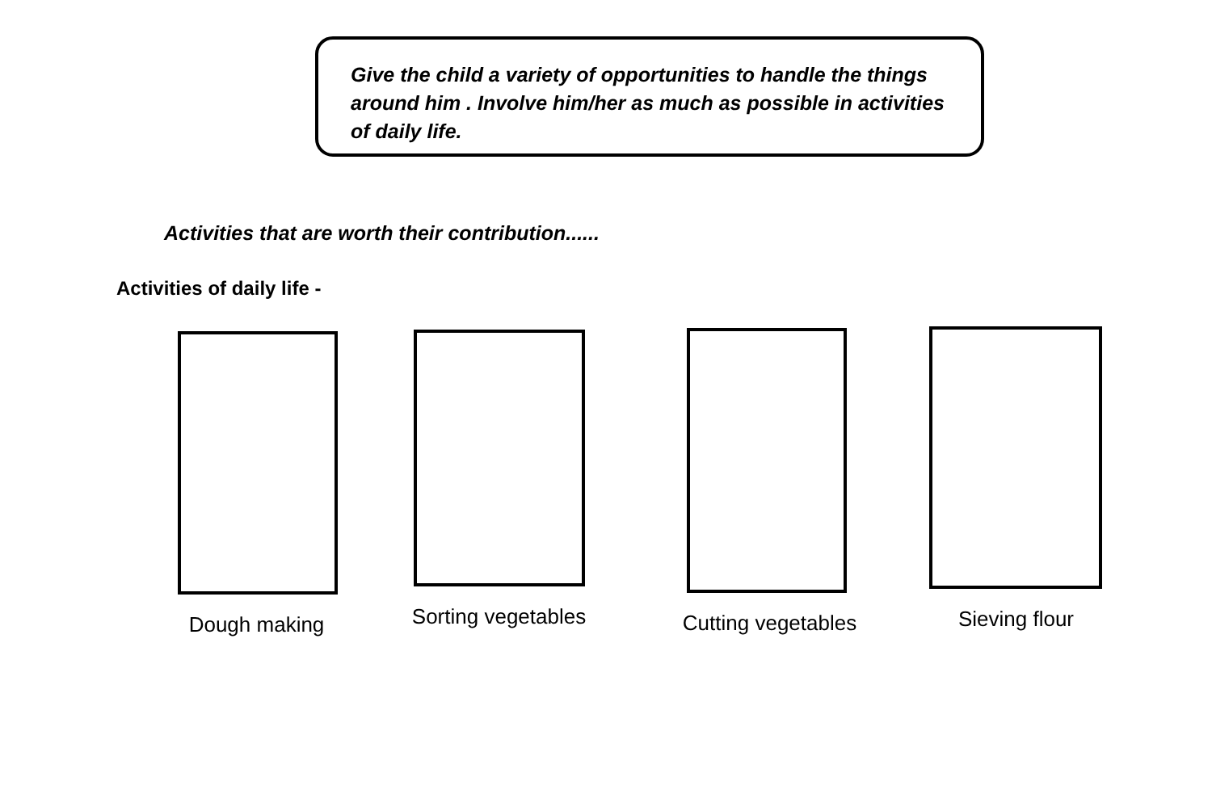Give the child a variety of opportunities to handle the things around him . Involve him/her as much as possible in activities of daily life.
Activities that are worth their contribution......
Activities of daily life -
Dough making Sorting vegetables Cutting vegetables Sieving flour